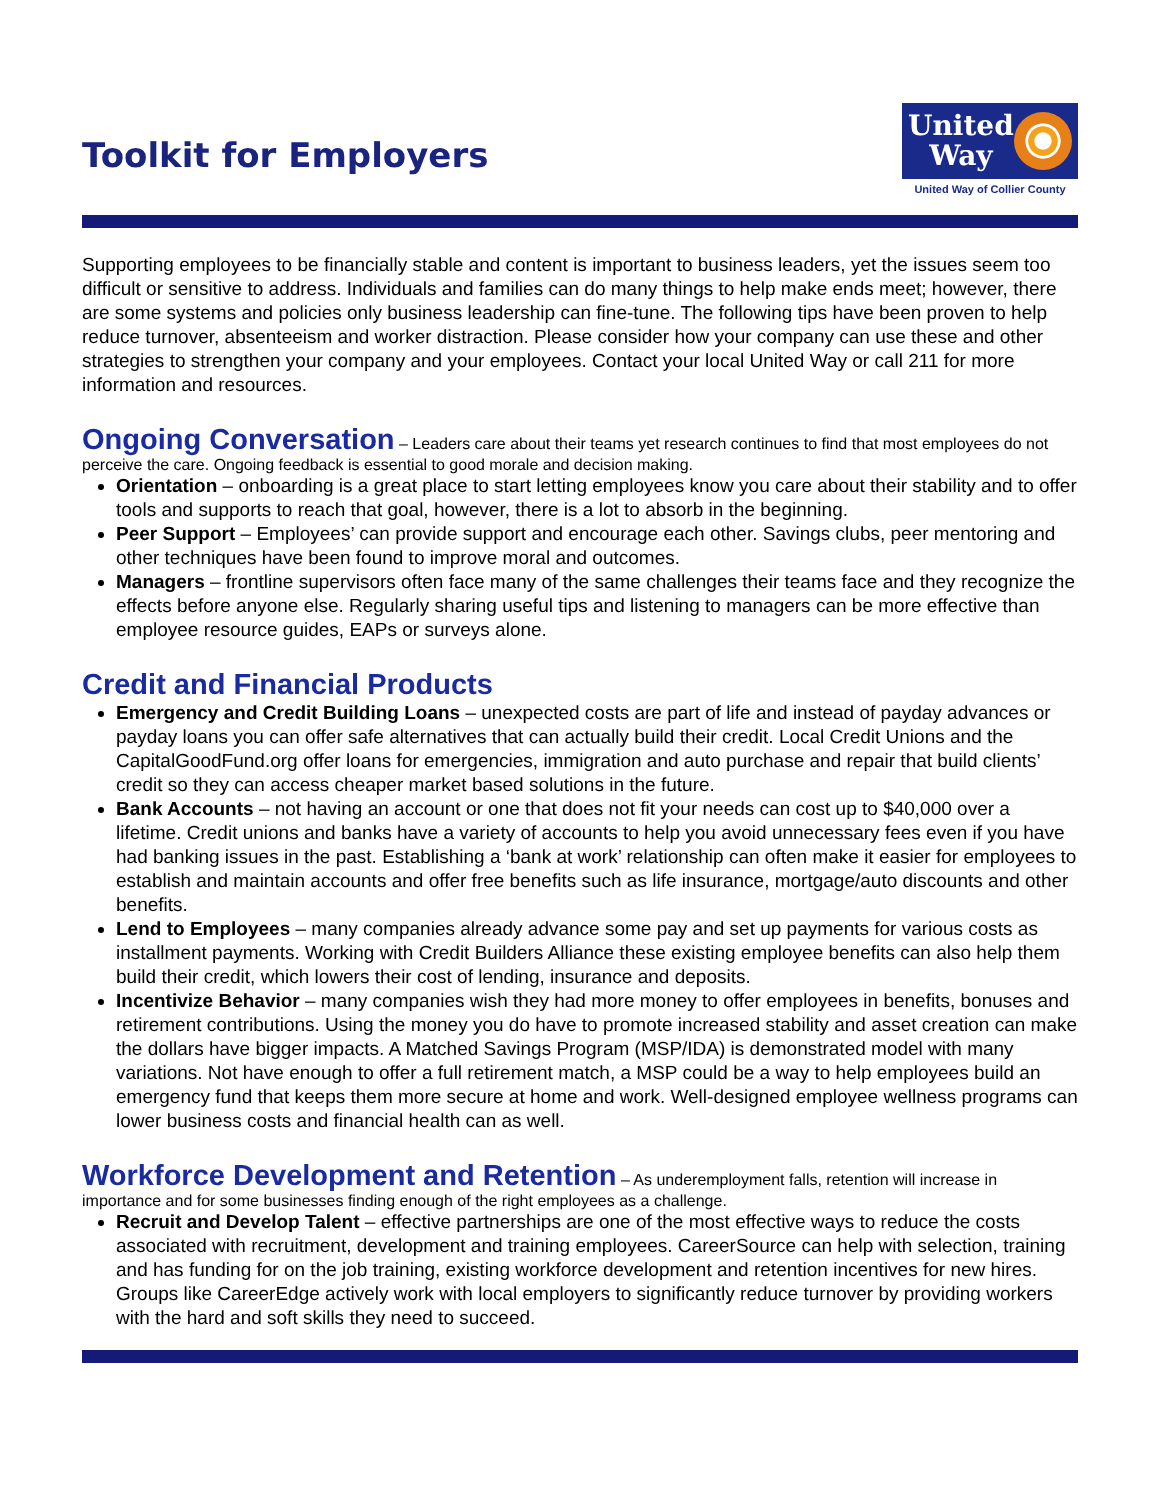Toolkit for Employers
United
Way
United Way of Collier County
Supporting employees to be financially stable and content is important to business leaders, yet the issues seem too difficult or sensitive to address. Individuals and families can do many things to help make ends meet; however, there are some systems and policies only business leadership can fine-tune. The following tips have been proven to help reduce turnover, absenteeism and worker distraction. Please consider how your company can use these and other strategies to strengthen your company and your employees. Contact your local United Way or call 211 for more information and resources.
Ongoing Conversation
– Leaders care about their teams yet research continues to find that most employees do not perceive the care. Ongoing feedback is essential to good morale and decision making.
Orientation – onboarding is a great place to start letting employees know you care about their stability and to offer tools and supports to reach that goal, however, there is a lot to absorb in the beginning.
Peer Support – Employees’ can provide support and encourage each other. Savings clubs, peer mentoring and other techniques have been found to improve moral and outcomes.
Managers – frontline supervisors often face many of the same challenges their teams face and they recognize the effects before anyone else. Regularly sharing useful tips and listening to managers can be more effective than employee resource guides, EAPs or surveys alone.
Credit and Financial Products
Emergency and Credit Building Loans – unexpected costs are part of life and instead of payday advances or payday loans you can offer safe alternatives that can actually build their credit. Local Credit Unions and the CapitalGoodFund.org offer loans for emergencies, immigration and auto purchase and repair that build clients’ credit so they can access cheaper market based solutions in the future.
Bank Accounts – not having an account or one that does not fit your needs can cost up to $40,000 over a lifetime. Credit unions and banks have a variety of accounts to help you avoid unnecessary fees even if you have had banking issues in the past. Establishing a ‘bank at work’ relationship can often make it easier for employees to establish and maintain accounts and offer free benefits such as life insurance, mortgage/auto discounts and other benefits.
Lend to Employees – many companies already advance some pay and set up payments for various costs as installment payments. Working with Credit Builders Alliance these existing employee benefits can also help them build their credit, which lowers their cost of lending, insurance and deposits.
Incentivize Behavior – many companies wish they had more money to offer employees in benefits, bonuses and retirement contributions. Using the money you do have to promote increased stability and asset creation can make the dollars have bigger impacts. A Matched Savings Program (MSP/IDA) is demonstrated model with many variations. Not have enough to offer a full retirement match, a MSP could be a way to help employees build an emergency fund that keeps them more secure at home and work. Well-designed employee wellness programs can lower business costs and financial health can as well.
Workforce Development and Retention
– As underemployment falls, retention will increase in importance and for some businesses finding enough of the right employees as a challenge.
Recruit and Develop Talent – effective partnerships are one of the most effective ways to reduce the costs associated with recruitment, development and training employees. CareerSource can help with selection, training and has funding for on the job training, existing workforce development and retention incentives for new hires. Groups like CareerEdge actively work with local employers to significantly reduce turnover by providing workers with the hard and soft skills they need to succeed.